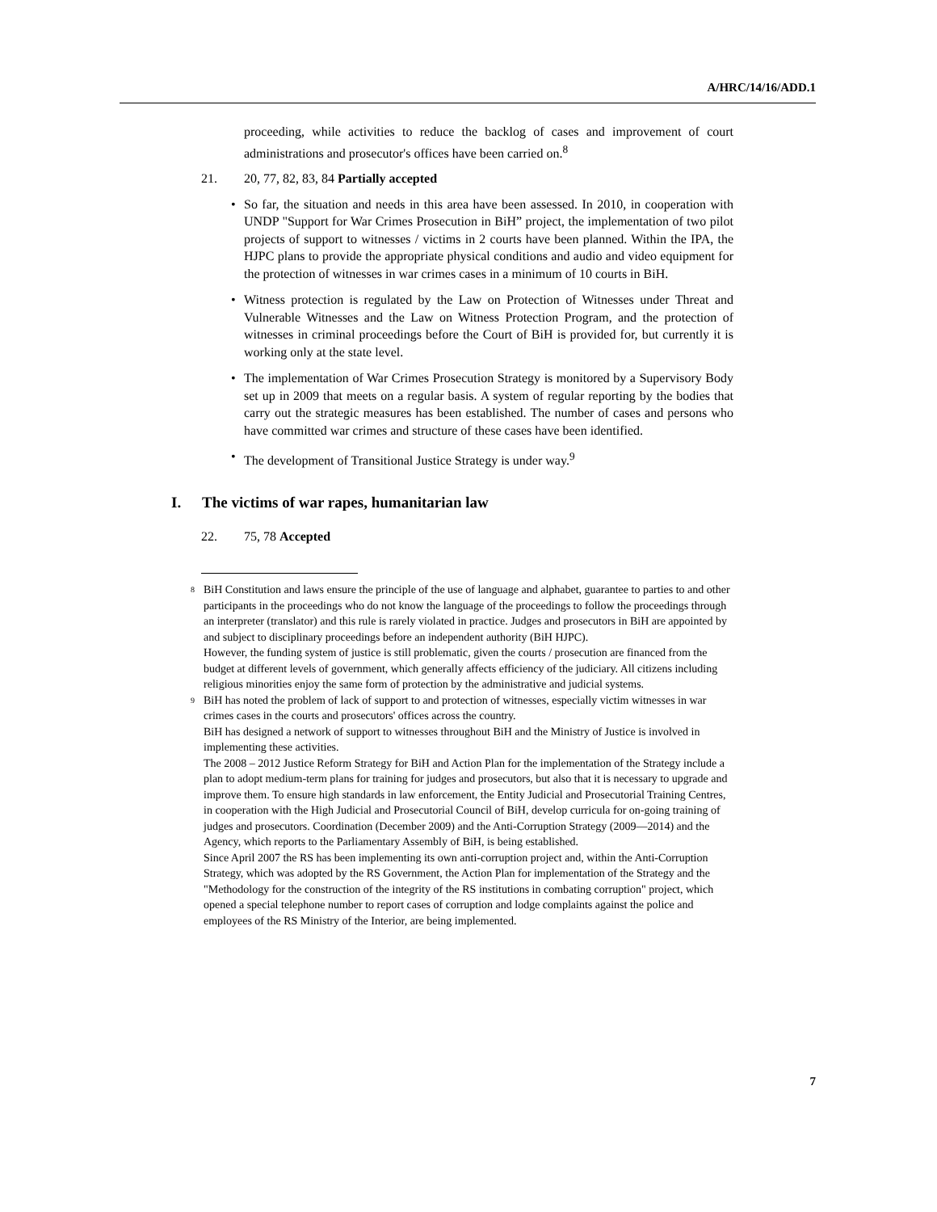A/HRC/14/16/ADD.1
proceeding, while activities to reduce the backlog of cases and improvement of court administrations and prosecutor's offices have been carried on.<sup>8</sup>
21. 20, 77, 82, 83, 84 Partially accepted
• So far, the situation and needs in this area have been assessed. In 2010, in cooperation with UNDP "Support for War Crimes Prosecution in BiH” project, the implementation of two pilot projects of support to witnesses / victims in 2 courts have been planned. Within the IPA, the HJPC plans to provide the appropriate physical conditions and audio and video equipment for the protection of witnesses in war crimes cases in a minimum of 10 courts in BiH.
• Witness protection is regulated by the Law on Protection of Witnesses under Threat and Vulnerable Witnesses and the Law on Witness Protection Program, and the protection of witnesses in criminal proceedings before the Court of BiH is provided for, but currently it is working only at the state level.
• The implementation of War Crimes Prosecution Strategy is monitored by a Supervisory Body set up in 2009 that meets on a regular basis. A system of regular reporting by the bodies that carry out the strategic measures has been established. The number of cases and persons who have committed war crimes and structure of these cases have been identified.
• The development of Transitional Justice Strategy is under way.<sup>9</sup>
I. The victims of war rapes, humanitarian law
22. 75, 78 Accepted
<sup>8</sup>
BiH Constitution and laws ensure the principle of the use of language and alphabet, guarantee to parties to and other participants in the proceedings who do not know the language of the proceedings to follow the proceedings through an interpreter (translator) and this rule is rarely violated in practice. Judges and prosecutors in BiH are appointed by and subject to disciplinary proceedings before an independent authority (BiH HJPC).
However, the funding system of justice is still problematic, given the courts / prosecution are financed from the budget at different levels of government, which generally affects efficiency of the judiciary. All citizens including religious minorities enjoy the same form of protection by the administrative and judicial systems.
<sup>9</sup>
BiH has noted the problem of lack of support to and protection of witnesses, especially victim witnesses in war crimes cases in the courts and prosecutors' offices across the country.
BiH has designed a network of support to witnesses throughout BiH and the Ministry of Justice is involved in implementing these activities.
The 2008 – 2012 Justice Reform Strategy for BiH and Action Plan for the implementation of the Strategy include a plan to adopt medium-term plans for training for judges and prosecutors, but also that it is necessary to upgrade and improve them. To ensure high standards in law enforcement, the Entity Judicial and Prosecutorial Training Centres, in cooperation with the High Judicial and Prosecutorial Council of BiH, develop curricula for on-going training of judges and prosecutors. Coordination (December 2009) and the Anti-Corruption Strategy (2009—2014) and the Agency, which reports to the Parliamentary Assembly of BiH, is being established.
Since April 2007 the RS has been implementing its own anti-corruption project and, within the Anti-Corruption Strategy, which was adopted by the RS Government, the Action Plan for implementation of the Strategy and the "Methodology for the construction of the integrity of the RS institutions in combating corruption" project, which opened a special telephone number to report cases of corruption and lodge complaints against the police and employees of the RS Ministry of the Interior, are being implemented.
7